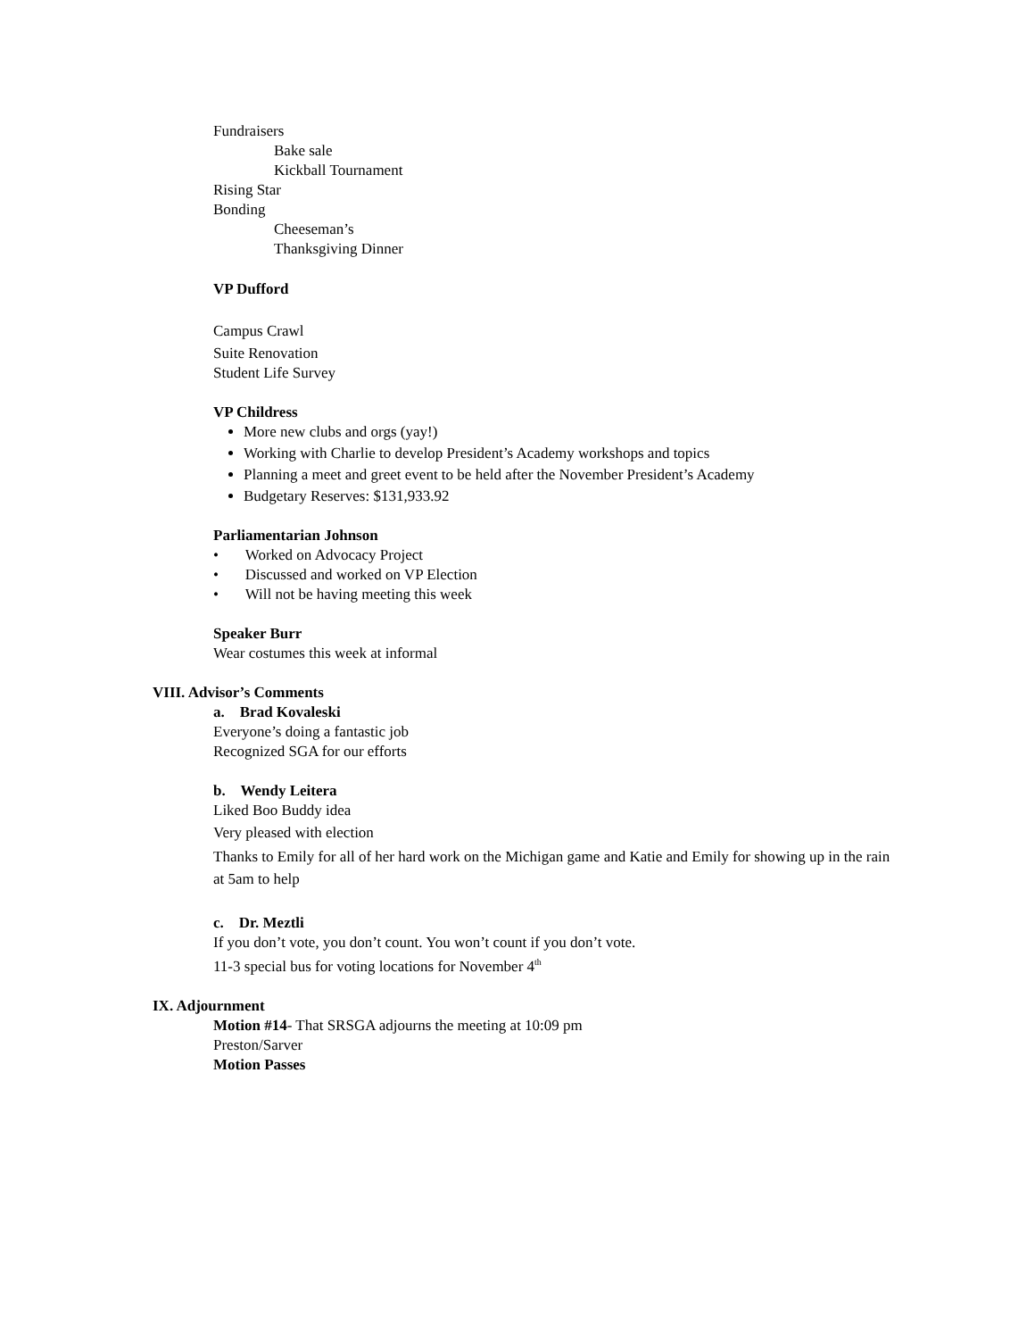Fundraisers
Bake sale
Kickball Tournament
Rising Star
Bonding
Cheeseman’s
Thanksgiving Dinner
VP Dufford
Campus Crawl
Suite Renovation
Student Life Survey
VP Childress
More new clubs and orgs (yay!)
Working with Charlie to develop President’s Academy workshops and topics
Planning a meet and greet event to be held after the November President’s Academy
Budgetary Reserves: $131,933.92
Parliamentarian Johnson
• Worked on Advocacy Project
• Discussed and worked on VP Election
• Will not be having meeting this week
Speaker Burr
Wear costumes this week at informal
VIII. Advisor’s Comments
a. Brad Kovaleski
Everyone’s doing a fantastic job
Recognized SGA for our efforts
b. Wendy Leitera
Liked Boo Buddy idea
Very pleased with election
Thanks to Emily for all of her hard work on the Michigan game and Katie and Emily for showing up in the rain at 5am to help
c. Dr. Meztli
If you don’t vote, you don’t count. You won’t count if you don’t vote.
11-3 special bus for voting locations for November 4<sup>th</sup>
IX. Adjournment
Motion #14- That SRSGA adjourns the meeting at 10:09 pm
Preston/Sarver
Motion Passes